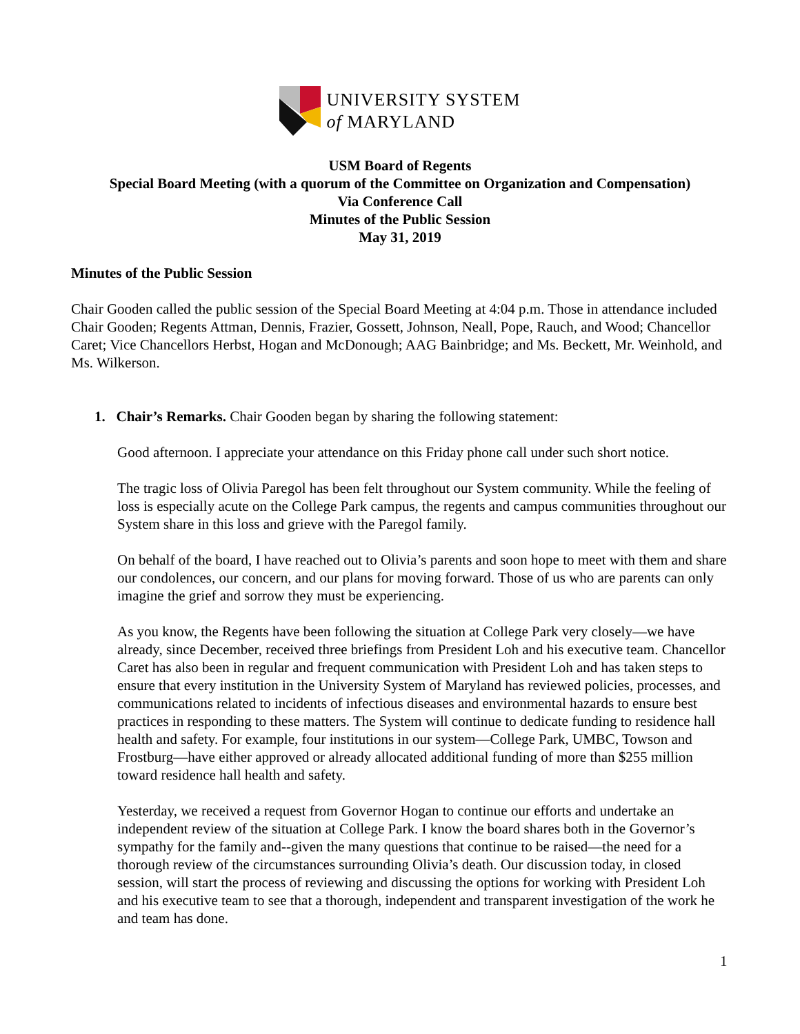UNIVERSITY SYSTEM
of MARYLAND
USM Board of Regents
Special Board Meeting (with a quorum of the Committee on Organization and Compensation)
Via Conference Call
Minutes of the Public Session
May 31, 2019
Minutes of the Public Session
Chair Gooden called the public session of the Special Board Meeting at 4:04 p.m. Those in attendance included Chair Gooden; Regents Attman, Dennis, Frazier, Gossett, Johnson, Neall, Pope, Rauch, and Wood; Chancellor Caret; Vice Chancellors Herbst, Hogan and McDonough; AAG Bainbridge; and Ms. Beckett, Mr. Weinhold, and Ms. Wilkerson.
1. Chair’s Remarks. Chair Gooden began by sharing the following statement:
Good afternoon. I appreciate your attendance on this Friday phone call under such short notice.
The tragic loss of Olivia Paregol has been felt throughout our System community. While the feeling of loss is especially acute on the College Park campus, the regents and campus communities throughout our System share in this loss and grieve with the Paregol family.
On behalf of the board, I have reached out to Olivia’s parents and soon hope to meet with them and share our condolences, our concern, and our plans for moving forward. Those of us who are parents can only imagine the grief and sorrow they must be experiencing.
As you know, the Regents have been following the situation at College Park very closely—we have already, since December, received three briefings from President Loh and his executive team. Chancellor Caret has also been in regular and frequent communication with President Loh and has taken steps to ensure that every institution in the University System of Maryland has reviewed policies, processes, and communications related to incidents of infectious diseases and environmental hazards to ensure best practices in responding to these matters. The System will continue to dedicate funding to residence hall health and safety. For example, four institutions in our system—College Park, UMBC, Towson and Frostburg—have either approved or already allocated additional funding of more than $255 million toward residence hall health and safety.
Yesterday, we received a request from Governor Hogan to continue our efforts and undertake an independent review of the situation at College Park. I know the board shares both in the Governor’s sympathy for the family and--given the many questions that continue to be raised—the need for a thorough review of the circumstances surrounding Olivia’s death. Our discussion today, in closed session, will start the process of reviewing and discussing the options for working with President Loh and his executive team to see that a thorough, independent and transparent investigation of the work he and team has done.
1